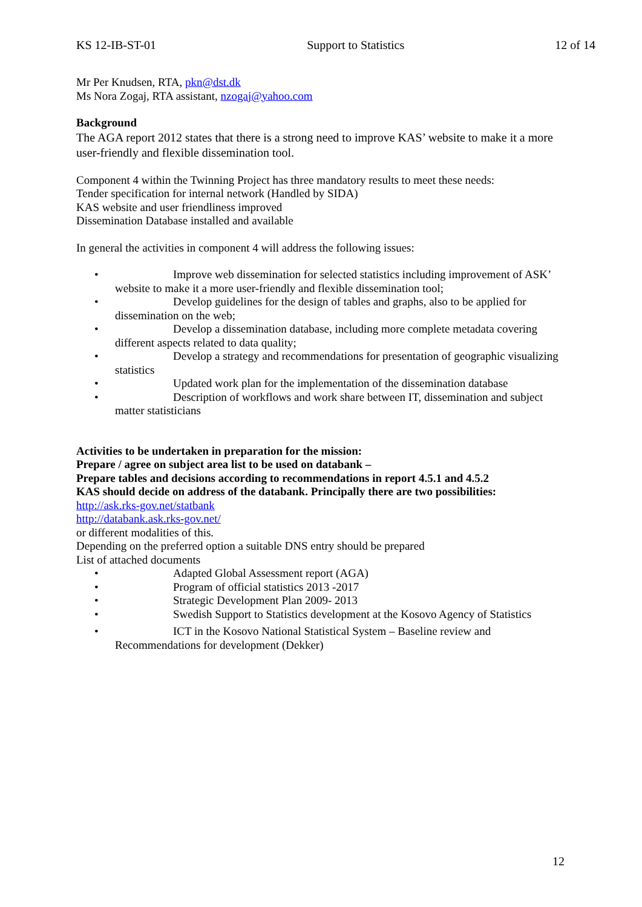KS 12-IB-ST-01 Support to Statistics 12 of 14
Mr Per Knudsen, RTA, pkn@dst.dk
Ms Nora Zogaj, RTA assistant, nzogaj@yahoo.com
Background
The AGA report 2012 states that there is a strong need to improve KAS’ website to make it a more user-friendly and flexible dissemination tool.
Component 4 within the Twinning Project has three mandatory results to meet these needs:
Tender specification for internal network (Handled by SIDA)
KAS website and user friendliness improved
Dissemination Database installed and available
In general the activities in component 4 will address the following issues:
• Improve web dissemination for selected statistics including improvement of ASK’ website to make it a more user-friendly and flexible dissemination tool;
• Develop guidelines for the design of tables and graphs, also to be applied for dissemination on the web;
• Develop a dissemination database, including more complete metadata covering different aspects related to data quality;
• Develop a strategy and recommendations for presentation of geographic visualizing statistics
• Updated work plan for the implementation of the dissemination database
• Description of workflows and work share between IT, dissemination and subject matter statisticians
Activities to be undertaken in preparation for the mission:
Prepare / agree on subject area list to be used on databank –
Prepare tables and decisions according to recommendations in report 4.5.1 and 4.5.2
KAS should decide on address of the databank. Principally there are two possibilities:
http://ask.rks-gov.net/statbank
http://databank.ask.rks-gov.net/
or different modalities of this.
Depending on the preferred option a suitable DNS entry should be prepared
List of attached documents
• Adapted Global Assessment report (AGA)
• Program of official statistics 2013 -2017
• Strategic Development Plan 2009- 2013
• Swedish Support to Statistics development at the Kosovo Agency of Statistics
• ICT in the Kosovo National Statistical System – Baseline review and Recommendations for development (Dekker)
12